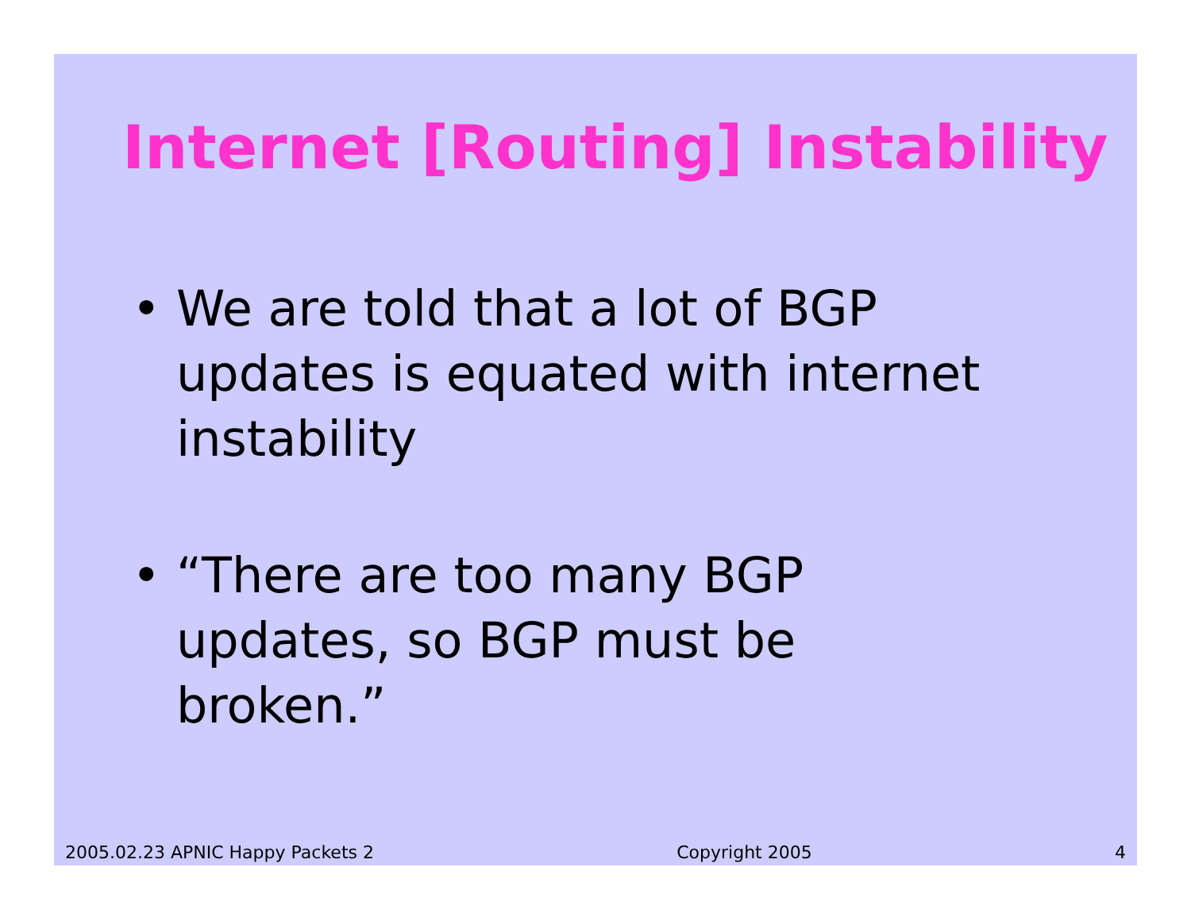Internet [Routing] Instability
• We are told that a lot of BGP updates is equated with internet instability
• “There are too many BGP updates, so BGP must be broken.”
2005.02.23 APNIC Happy Packets 2 Copyright 2005 4